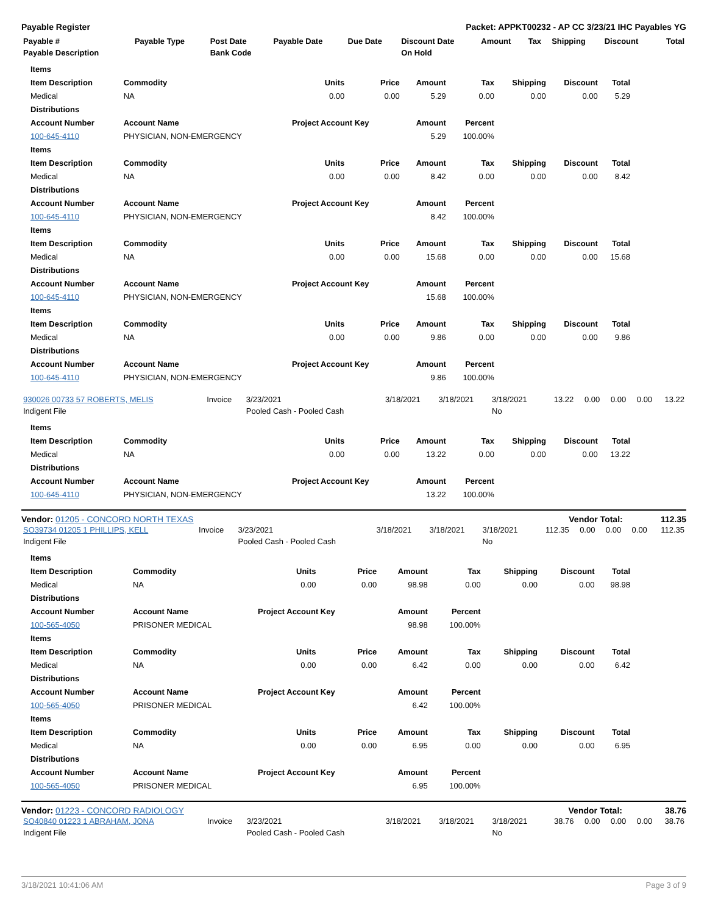Payable Register Packet: APPKT00232 - AP CC 3/23/21 IHC Payables YG
| Payable # | Payable Type | Post Date | Payable Date | Due Date | Discount Date | Amount | Tax | Shipping | Discount | Total |
| --- | --- | --- | --- | --- | --- | --- | --- | --- | --- | --- |
| Payable Description | | Bank Code | | | On Hold | | | | | |
| Items | | | | | | | | |
| --- | --- | --- | --- | --- | --- | --- | --- | --- |
| Item Description | Commodity | Units | Price | Amount | Tax | Shipping | Discount | Total |
| Medical | NA | 0.00 | 0.00 | 5.29 | 0.00 | 0.00 | 0.00 | 5.29 |
| Distributions | | | | | | | | |
| Account Number | Account Name | Project Account Key | | Amount | Percent | | | |
| 100-645-4110 | PHYSICIAN, NON-EMERGENCY | | | 5.29 | 100.00% | | | |
| Items | | | | | | | | |
| Item Description | Commodity | Units | Price | Amount | Tax | Shipping | Discount | Total |
| Medical | NA | 0.00 | 0.00 | 8.42 | 0.00 | 0.00 | 0.00 | 8.42 |
| Distributions | | | | | | | | |
| Account Number | Account Name | Project Account Key | | Amount | Percent | | | |
| 100-645-4110 | PHYSICIAN, NON-EMERGENCY | | | 8.42 | 100.00% | | | |
| Items | | | | | | | | |
| Item Description | Commodity | Units | Price | Amount | Tax | Shipping | Discount | Total |
| Medical | NA | 0.00 | 0.00 | 15.68 | 0.00 | 0.00 | 0.00 | 15.68 |
| Distributions | | | | | | | | |
| Account Number | Account Name | Project Account Key | | Amount | Percent | | | |
| 100-645-4110 | PHYSICIAN, NON-EMERGENCY | | | 15.68 | 100.00% | | | |
| Items | | | | | | | | |
| Item Description | Commodity | Units | Price | Amount | Tax | Shipping | Discount | Total |
| Medical | NA | 0.00 | 0.00 | 9.86 | 0.00 | 0.00 | 0.00 | 9.86 |
| Distributions | | | | | | | | |
| Account Number | Account Name | Project Account Key | | Amount | Percent | | | |
| 100-645-4110 | PHYSICIAN, NON-EMERGENCY | | | 9.86 | 100.00% | | | |
| 930026 00733 57 ROBERTS, MELIS | Invoice | 3/23/2021 | 3/18/2021 | 3/18/2021 | 3/18/2021 | 13.22 | 0.00 | 0.00 | 0.00 | 13.22 |
| Indigent File | | Pooled Cash - Pooled Cash | | | No | | | | | |
| Items | | | | | | | | |
| --- | --- | --- | --- | --- | --- | --- | --- | --- |
| Item Description | Commodity | Units | Price | Amount | Tax | Shipping | Discount | Total |
| Medical | NA | 0.00 | 0.00 | 13.22 | 0.00 | 0.00 | 0.00 | 13.22 |
| Distributions | | | | | | | | |
| Account Number | Account Name | Project Account Key | | Amount | Percent | | | |
| 100-645-4110 | PHYSICIAN, NON-EMERGENCY | | | 13.22 | 100.00% | | | |
Vendor: 01205 - CONCORD NORTH TEXAS Vendor Total: 112.35
| SO39734 01205 1 PHILLIPS, KELL | Invoice | 3/23/2021 | 3/18/2021 | 3/18/2021 | 3/18/2021 | 112.35 | 0.00 | 0.00 | 0.00 | 112.35 |
| Indigent File | | Pooled Cash - Pooled Cash | | | No | | | | | |
| Items | | | | | | | | |
| --- | --- | --- | --- | --- | --- | --- | --- | --- |
| Item Description | Commodity | Units | Price | Amount | Tax | Shipping | Discount | Total |
| Medical | NA | 0.00 | 0.00 | 98.98 | 0.00 | 0.00 | 0.00 | 98.98 |
| Distributions | | | | | | | | |
| Account Number | Account Name | Project Account Key | | Amount | Percent | | | |
| 100-565-4050 | PRISONER MEDICAL | | | 98.98 | 100.00% | | | |
| Items | | | | | | | | |
| Item Description | Commodity | Units | Price | Amount | Tax | Shipping | Discount | Total |
| Medical | NA | 0.00 | 0.00 | 6.42 | 0.00 | 0.00 | 0.00 | 6.42 |
| Distributions | | | | | | | | |
| Account Number | Account Name | Project Account Key | | Amount | Percent | | | |
| 100-565-4050 | PRISONER MEDICAL | | | 6.42 | 100.00% | | | |
| Items | | | | | | | | |
| Item Description | Commodity | Units | Price | Amount | Tax | Shipping | Discount | Total |
| Medical | NA | 0.00 | 0.00 | 6.95 | 0.00 | 0.00 | 0.00 | 6.95 |
| Distributions | | | | | | | | |
| Account Number | Account Name | Project Account Key | | Amount | Percent | | | |
| 100-565-4050 | PRISONER MEDICAL | | | 6.95 | 100.00% | | | |
Vendor: 01223 - CONCORD RADIOLOGY Vendor Total: 38.76
| SO40840 01223 1 ABRAHAM, JONA | Invoice | 3/23/2021 | 3/18/2021 | 3/18/2021 | 3/18/2021 | 38.76 | 0.00 | 0.00 | 0.00 | 38.76 |
| Indigent File | | Pooled Cash - Pooled Cash | | | No | | | | | |
3/18/2021 10:41:06 AM Page 3 of 9